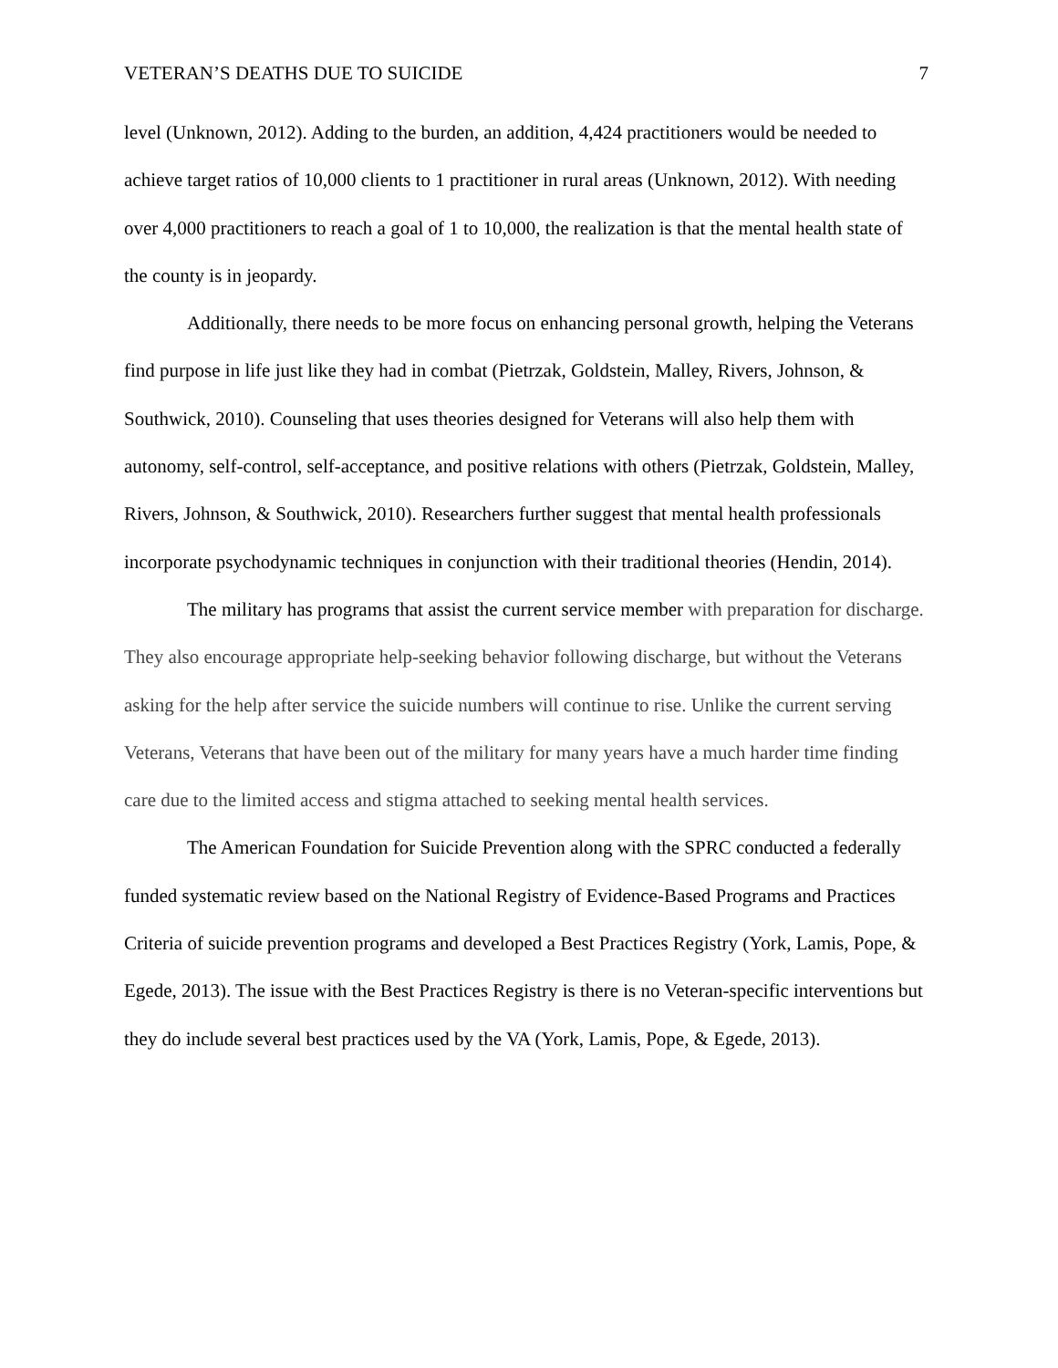VETERAN’S DEATHS DUE TO SUICIDE 7
level (Unknown, 2012). Adding to the burden, an addition, 4,424 practitioners would be needed to achieve target ratios of 10,000 clients to 1 practitioner in rural areas (Unknown, 2012). With needing over 4,000 practitioners to reach a goal of 1 to 10,000, the realization is that the mental health state of the county is in jeopardy.
Additionally, there needs to be more focus on enhancing personal growth, helping the Veterans find purpose in life just like they had in combat (Pietrzak, Goldstein, Malley, Rivers, Johnson, & Southwick, 2010). Counseling that uses theories designed for Veterans will also help them with autonomy, self-control, self-acceptance, and positive relations with others (Pietrzak, Goldstein, Malley, Rivers, Johnson, & Southwick, 2010). Researchers further suggest that mental health professionals incorporate psychodynamic techniques in conjunction with their traditional theories (Hendin, 2014).
The military has programs that assist the current service member with preparation for discharge. They also encourage appropriate help-seeking behavior following discharge, but without the Veterans asking for the help after service the suicide numbers will continue to rise. Unlike the current serving Veterans, Veterans that have been out of the military for many years have a much harder time finding care due to the limited access and stigma attached to seeking mental health services.
The American Foundation for Suicide Prevention along with the SPRC conducted a federally funded systematic review based on the National Registry of Evidence-Based Programs and Practices Criteria of suicide prevention programs and developed a Best Practices Registry (York, Lamis, Pope, & Egede, 2013). The issue with the Best Practices Registry is there is no Veteran-specific interventions but they do include several best practices used by the VA (York, Lamis, Pope, & Egede, 2013).